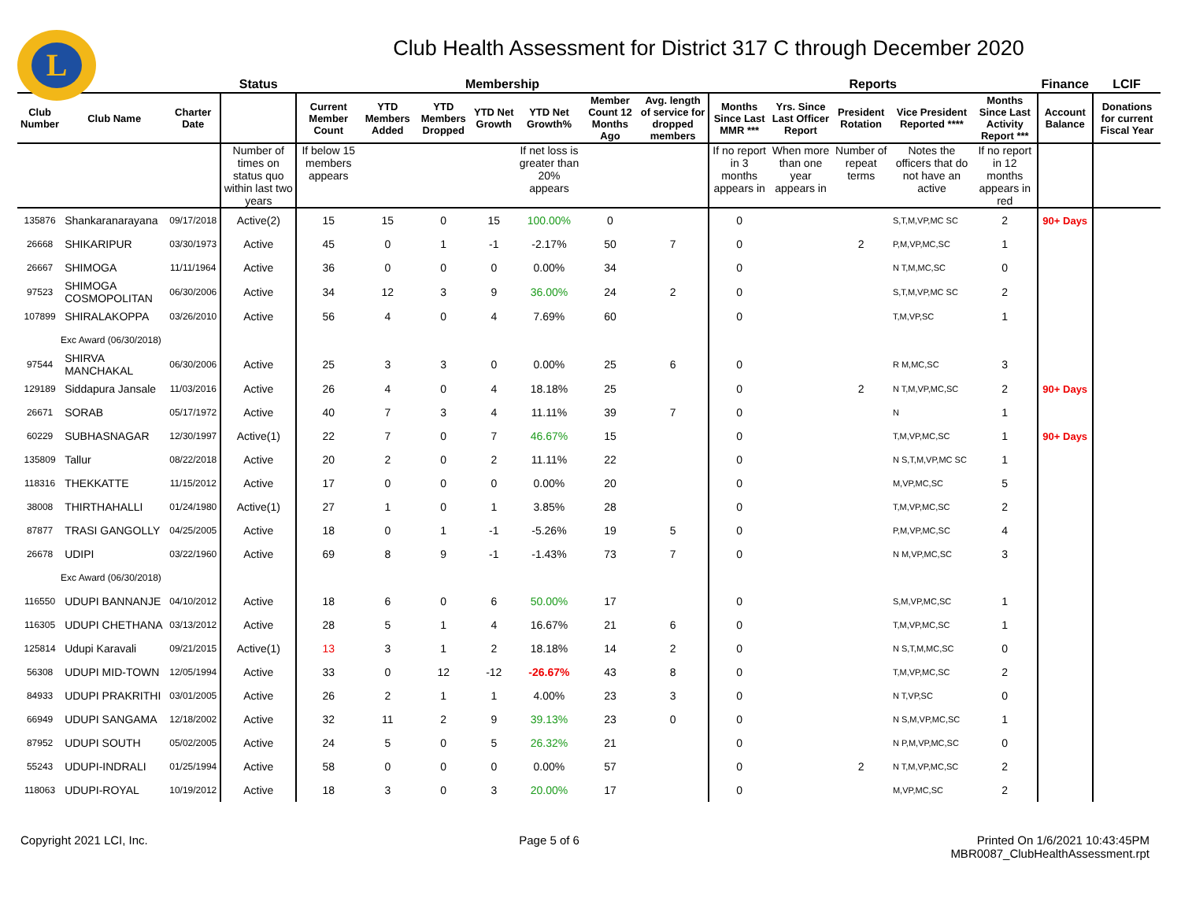L
Club Health Assessment for District 317 C through December 2020
| | | | Status | Membership | | | | | | | Reports | | | | | Finance | LCIF |
| --- | --- | --- | --- | --- | --- | --- | --- | --- | --- | --- | --- | --- | --- | --- | --- | --- | --- |
| Club Number | Club Name | Charter Date | | Current Member Count | YTD Members Added | YTD Members Dropped | YTD Net Growth | YTD Net Growth% | Member Count 12 Months Ago | Avg. length of service for dropped members | Months Since Last MMR *** | Yrs. Since Last Officer Report | President Rotation | Vice President Reported **** | Months Since Last Activity Report *** | Account Balance | Donations for current Fiscal Year |
| | | | Number of times on status quo within last two years | If below 15 members appears | | | | If net loss is greater than 20% appears | | | If no report in 3 months appears in | When more than one year appears in | Number of repeat terms | Notes the officers that do not have an active | If no report in 12 months appears in red | | |
| 135876 | Shankaranarayana | 09/17/2018 | Active(2) | 15 | 15 | 0 | 15 | 100.00% | 0 | | 0 | | | S,T,M,VP,MC SC | 2 | 90+ Days | |
| 26668 | SHIKARIPUR | 03/30/1973 | Active | 45 | 0 | 1 | -1 | -2.17% | 50 | 7 | 0 | | 2 | P,M,VP,MC,SC | 1 | | |
| 26667 | SHIMOGA | 11/11/1964 | Active | 36 | 0 | 0 | 0 | 0.00% | 34 | | 0 | | | N T,M,MC,SC | 0 | | |
| 97523 | SHIMOGA COSMOPOLITAN | 06/30/2006 | Active | 34 | 12 | 3 | 9 | 36.00% | 24 | 2 | 0 | | | S,T,M,VP,MC SC | 2 | | |
| 107899 | SHIRALAKOPPA | 03/26/2010 | Active | 56 | 4 | 0 | 4 | 7.69% | 60 | | 0 | | | T,M,VP,SC | 1 | | |
| Exc Award (06/30/2018) | | | | | | | | | | | | | | | | | |
| 97544 | SHIRVA MANCHAKAL | 06/30/2006 | Active | 25 | 3 | 3 | 0 | 0.00% | 25 | 6 | 0 | | | R M,MC,SC | 3 | | |
| 129189 | Siddapura Jansale | 11/03/2016 | Active | 26 | 4 | 0 | 4 | 18.18% | 25 | | 0 | | 2 | N T,M,VP,MC,SC | 2 | 90+ Days | |
| 26671 | SORAB | 05/17/1972 | Active | 40 | 7 | 3 | 4 | 11.11% | 39 | 7 | 0 | | | N | 1 | | |
| 60229 | SUBHASNAGAR | 12/30/1997 | Active(1) | 22 | 7 | 0 | 7 | 46.67% | 15 | | 0 | | | T,M,VP,MC,SC | 1 | 90+ Days | |
| 135809 | Tallur | 08/22/2018 | Active | 20 | 2 | 0 | 2 | 11.11% | 22 | | 0 | | | N S,T,M,VP,MC SC | 1 | | |
| 118316 | THEKKATTE | 11/15/2012 | Active | 17 | 0 | 0 | 0 | 0.00% | 20 | | 0 | | | M,VP,MC,SC | 5 | | |
| 38008 | THIRTHAHALLI | 01/24/1980 | Active(1) | 27 | 1 | 0 | 1 | 3.85% | 28 | | 0 | | | T,M,VP,MC,SC | 2 | | |
| 87877 | TRASI GANGOLLY | 04/25/2005 | Active | 18 | 0 | 1 | -1 | -5.26% | 19 | 5 | 0 | | | P,M,VP,MC,SC | 4 | | |
| 26678 | UDIPI | 03/22/1960 | Active | 69 | 8 | 9 | -1 | -1.43% | 73 | 7 | 0 | | | N M,VP,MC,SC | 3 | | |
| Exc Award (06/30/2018) | | | | | | | | | | | | | | | | | |
| 116550 | UDUPI BANNANJE | 04/10/2012 | Active | 18 | 6 | 0 | 6 | 50.00% | 17 | | 0 | | | S,M,VP,MC,SC | 1 | | |
| 116305 | UDUPI CHETHANA | 03/13/2012 | Active | 28 | 5 | 1 | 4 | 16.67% | 21 | 6 | 0 | | | T,M,VP,MC,SC | 1 | | |
| 125814 | Udupi Karavali | 09/21/2015 | Active(1) | 13 | 3 | 1 | 2 | 18.18% | 14 | 2 | 0 | | | N S,T,M,MC,SC | 0 | | |
| 56308 | UDUPI MID-TOWN | 12/05/1994 | Active | 33 | 0 | 12 | -12 | -26.67% | 43 | 8 | 0 | | | T,M,VP,MC,SC | 2 | | |
| 84933 | UDUPI PRAKRITHI | 03/01/2005 | Active | 26 | 2 | 1 | 1 | 4.00% | 23 | 3 | 0 | | | N T,VP,SC | 0 | | |
| 66949 | UDUPI SANGAMA | 12/18/2002 | Active | 32 | 11 | 2 | 9 | 39.13% | 23 | 0 | 0 | | | N S,M,VP,MC,SC | 1 | | |
| 87952 | UDUPI SOUTH | 05/02/2005 | Active | 24 | 5 | 0 | 5 | 26.32% | 21 | | 0 | | | N P,M,VP,MC,SC | 0 | | |
| 55243 | UDUPI-INDRALI | 01/25/1994 | Active | 58 | 0 | 0 | 0 | 0.00% | 57 | | 0 | | 2 | N T,M,VP,MC,SC | 2 | | |
| 118063 | UDUPI-ROYAL | 10/19/2012 | Active | 18 | 3 | 0 | 3 | 20.00% | 17 | | 0 | | | M,VP,MC,SC | 2 | | |
Copyright 2021 LCI, Inc. Page 5 of 6 Printed On 1/6/2021 10:43:45PM
MBR0087_ClubHealthAssessment.rpt